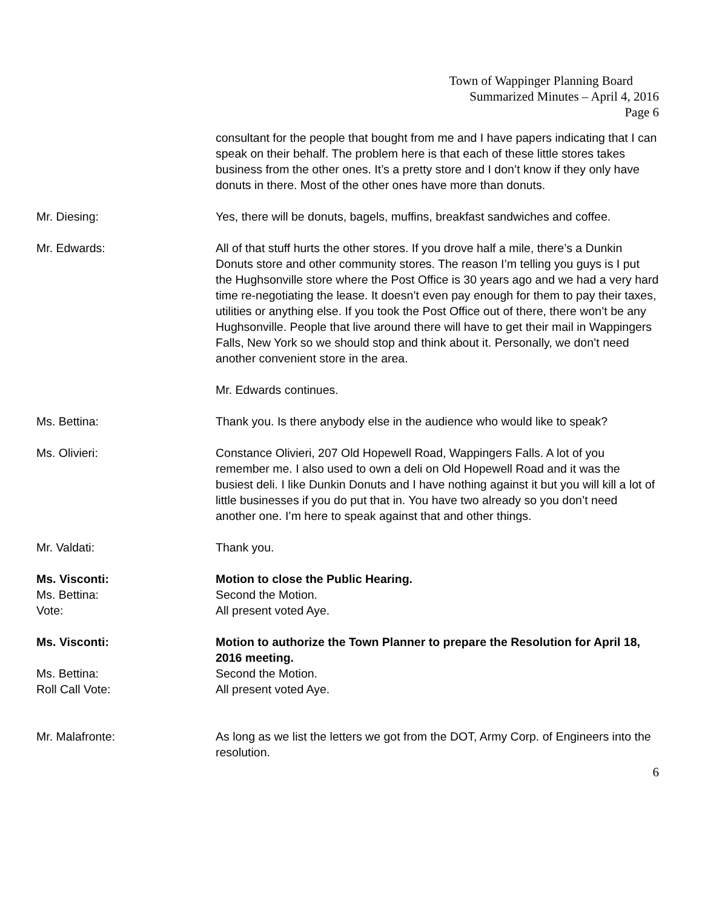Town of Wappinger Planning Board
Summarized Minutes – April 4, 2016
Page 6
consultant for the people that bought from me and I have papers indicating that I can speak on their behalf. The problem here is that each of these little stores takes business from the other ones. It’s a pretty store and I don’t know if they only have donuts in there. Most of the other ones have more than donuts.
Mr. Diesing: Yes, there will be donuts, bagels, muffins, breakfast sandwiches and coffee.
Mr. Edwards: All of that stuff hurts the other stores. If you drove half a mile, there’s a Dunkin Donuts store and other community stores. The reason I’m telling you guys is I put the Hughsonville store where the Post Office is 30 years ago and we had a very hard time re-negotiating the lease. It doesn’t even pay enough for them to pay their taxes, utilities or anything else. If you took the Post Office out of there, there won’t be any Hughsonville. People that live around there will have to get their mail in Wappingers Falls, New York so we should stop and think about it. Personally, we don’t need another convenient store in the area.
Mr. Edwards continues.
Ms. Bettina: Thank you. Is there anybody else in the audience who would like to speak?
Ms. Olivieri: Constance Olivieri, 207 Old Hopewell Road, Wappingers Falls. A lot of you remember me. I also used to own a deli on Old Hopewell Road and it was the busiest deli. I like Dunkin Donuts and I have nothing against it but you will kill a lot of little businesses if you do put that in. You have two already so you don’t need another one. I’m here to speak against that and other things.
Mr. Valdati: Thank you.
Ms. Visconti: Motion to close the Public Hearing.
Ms. Bettina: Second the Motion.
Vote: All present voted Aye.
Ms. Visconti: Motion to authorize the Town Planner to prepare the Resolution for April 18, 2016 meeting.
Ms. Bettina: Second the Motion.
Roll Call Vote: All present voted Aye.
Mr. Malafronte: As long as we list the letters we got from the DOT, Army Corp. of Engineers into the resolution.
6